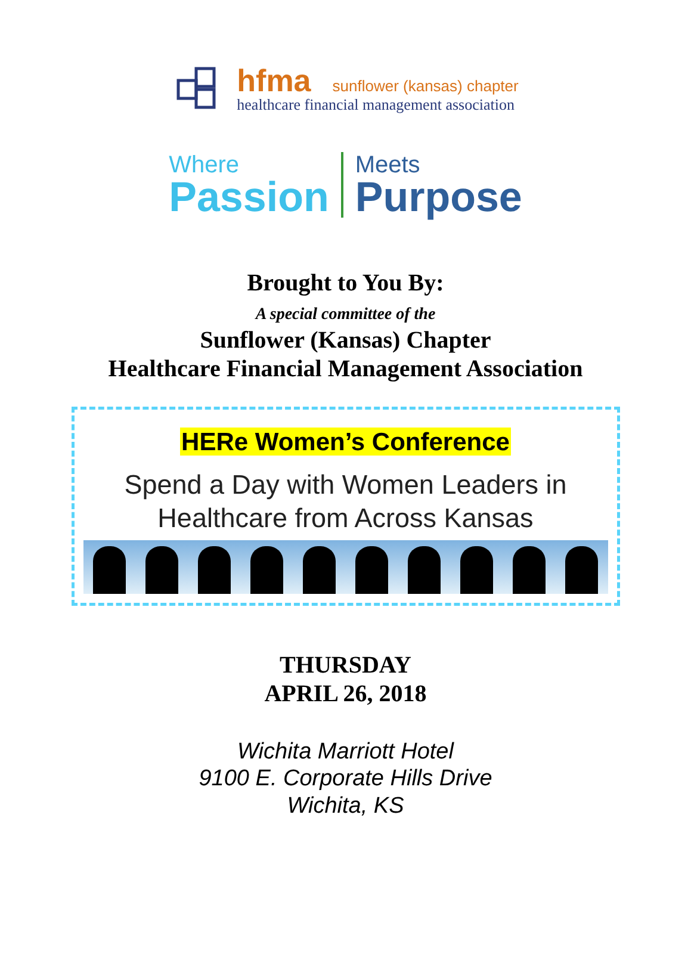hfma sunflower (kansas) chapter
healthcare financial management association
Where
Passion
Meets
Purpose
Brought to You By:
A special committee of the
Sunflower (Kansas) Chapter
Healthcare Financial Management Association
HERe Women’s Conference
Spend a Day with Women Leaders in
Healthcare from Across Kansas
THURSDAY
APRIL 26, 2018
Wichita Marriott Hotel
9100 E. Corporate Hills Drive
Wichita, KS